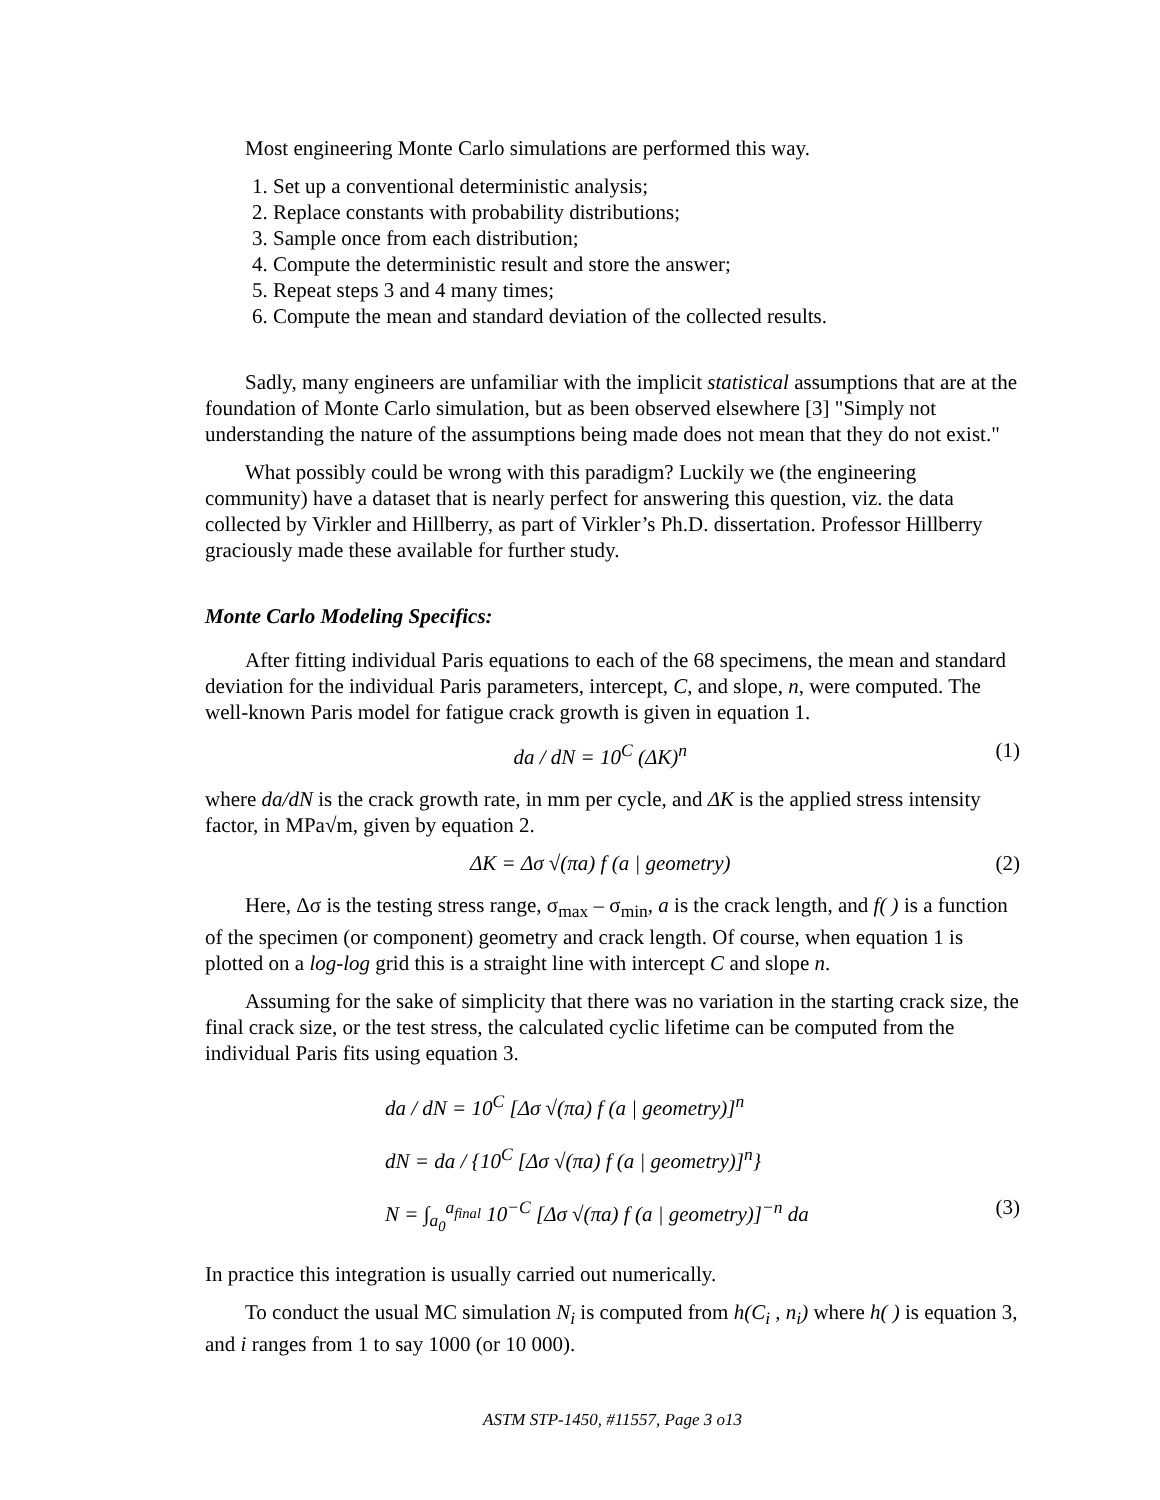Most engineering Monte Carlo simulations are performed this way.
1. Set up a conventional deterministic analysis;
2. Replace constants with probability distributions;
3. Sample once from each distribution;
4. Compute the deterministic result and store the answer;
5. Repeat steps 3 and 4 many times;
6. Compute the mean and standard deviation of the collected results.
Sadly, many engineers are unfamiliar with the implicit statistical assumptions that are at the foundation of Monte Carlo simulation, but as been observed elsewhere [3] "Simply not understanding the nature of the assumptions being made does not mean that they do not exist."
What possibly could be wrong with this paradigm? Luckily we (the engineering community) have a dataset that is nearly perfect for answering this question, viz. the data collected by Virkler and Hillberry, as part of Virkler’s Ph.D. dissertation. Professor Hillberry graciously made these available for further study.
Monte Carlo Modeling Specifics:
After fitting individual Paris equations to each of the 68 specimens, the mean and standard deviation for the individual Paris parameters, intercept, C, and slope, n, were computed. The well-known Paris model for fatigue crack growth is given in equation 1.
da / dN = 10<sup>C</sup> (ΔK)<sup>n</sup> (1)
where da/dN is the crack growth rate, in mm per cycle, and ΔK is the applied stress intensity factor, in MPa√m, given by equation 2.
ΔK = Δσ √(πa) f (a | geometry) (2)
Here, Δσ is the testing stress range, σ<sub>max</sub> – σ<sub>min</sub>, a is the crack length, and f( ) is a function of the specimen (or component) geometry and crack length. Of course, when equation 1 is plotted on a log-log grid this is a straight line with intercept C and slope n.
Assuming for the sake of simplicity that there was no variation in the starting crack size, the final crack size, or the test stress, the calculated cyclic lifetime can be computed from the individual Paris fits using equation 3.
da / dN = 10<sup>C</sup> [Δσ √(πa) f (a | geometry)]<sup>n</sup>
dN = da / {10<sup>C</sup> [Δσ √(πa) f (a | geometry)]<sup>n</sup>}
N = ∫<sub>a<sub>0</sub></sub><sup>a<sub>final</sub></sup> 10<sup>−C</sup> [Δσ √(πa) f (a | geometry)]<sup>−n</sup> da (3)
In practice this integration is usually carried out numerically.
To conduct the usual MC simulation N<sub>i</sub> is computed from h(C<sub>i</sub> , n<sub>i</sub>) where h( ) is equation 3, and i ranges from 1 to say 1000 (or 10 000).
ASTM STP-1450, #11557, Page 3 o13